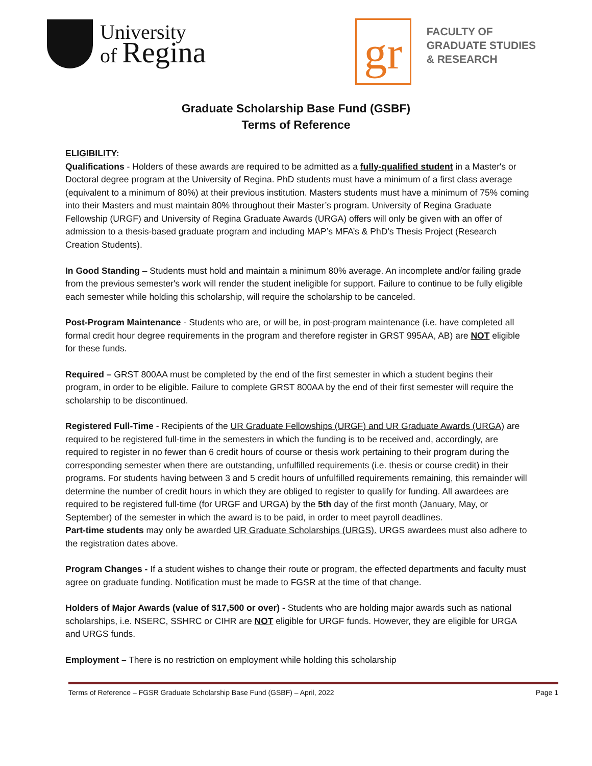University
of Regina
gr
FACULTY OF
GRADUATE STUDIES
& RESEARCH
Graduate Scholarship Base Fund (GSBF)
Terms of Reference
ELIGIBILITY:
Qualifications - Holders of these awards are required to be admitted as a fully-qualified student in a Master's or Doctoral degree program at the University of Regina. PhD students must have a minimum of a first class average (equivalent to a minimum of 80%) at their previous institution. Masters students must have a minimum of 75% coming into their Masters and must maintain 80% throughout their Master’s program. University of Regina Graduate Fellowship (URGF) and University of Regina Graduate Awards (URGA) offers will only be given with an offer of admission to a thesis-based graduate program and including MAP’s MFA’s & PhD’s Thesis Project (Research Creation Students).
In Good Standing – Students must hold and maintain a minimum 80% average. An incomplete and/or failing grade from the previous semester's work will render the student ineligible for support. Failure to continue to be fully eligible each semester while holding this scholarship, will require the scholarship to be canceled.
Post-Program Maintenance - Students who are, or will be, in post-program maintenance (i.e. have completed all formal credit hour degree requirements in the program and therefore register in GRST 995AA, AB) are NOT eligible for these funds.
Required – GRST 800AA must be completed by the end of the first semester in which a student begins their program, in order to be eligible. Failure to complete GRST 800AA by the end of their first semester will require the scholarship to be discontinued.
Registered Full-Time - Recipients of the UR Graduate Fellowships (URGF) and UR Graduate Awards (URGA) are required to be registered full-time in the semesters in which the funding is to be received and, accordingly, are required to register in no fewer than 6 credit hours of course or thesis work pertaining to their program during the corresponding semester when there are outstanding, unfulfilled requirements (i.e. thesis or course credit) in their programs. For students having between 3 and 5 credit hours of unfulfilled requirements remaining, this remainder will determine the number of credit hours in which they are obliged to register to qualify for funding. All awardees are required to be registered full-time (for URGF and URGA) by the 5th day of the first month (January, May, or September) of the semester in which the award is to be paid, in order to meet payroll deadlines.
Part-time students may only be awarded UR Graduate Scholarships (URGS). URGS awardees must also adhere to the registration dates above.
Program Changes - If a student wishes to change their route or program, the effected departments and faculty must agree on graduate funding. Notification must be made to FGSR at the time of that change.
Holders of Major Awards (value of $17,500 or over) - Students who are holding major awards such as national scholarships, i.e. NSERC, SSHRC or CIHR are NOT eligible for URGF funds. However, they are eligible for URGA and URGS funds.
Employment – There is no restriction on employment while holding this scholarship
Terms of Reference – FGSR Graduate Scholarship Base Fund (GSBF) – April, 2022 Page 1